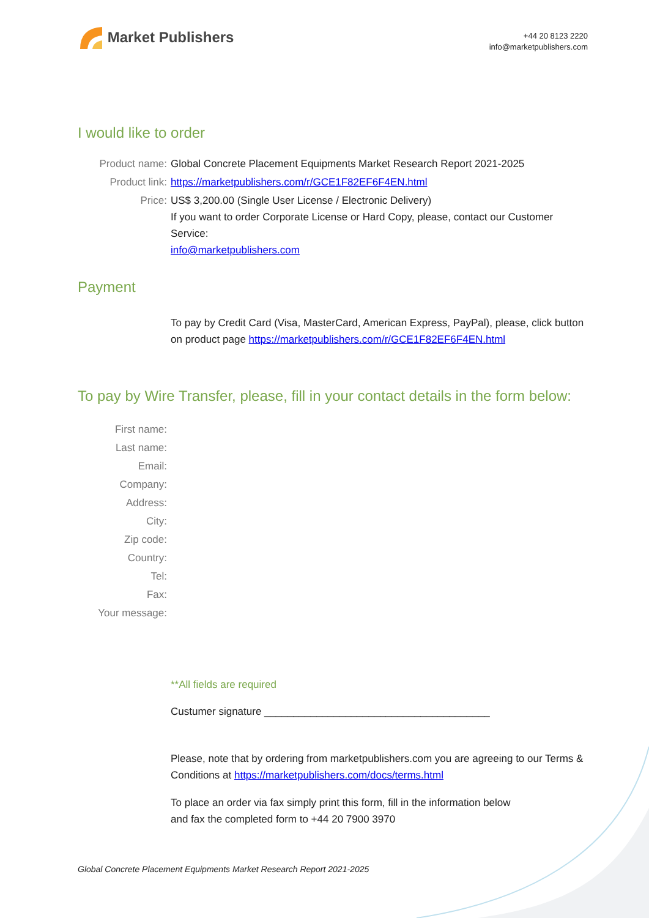Market Publishers
+44 20 8123 2220
info@marketpublishers.com
I would like to order
Product name: Global Concrete Placement Equipments Market Research Report 2021-2025
Product link: https://marketpublishers.com/r/GCE1F82EF6F4EN.html
Price: US$ 3,200.00 (Single User License / Electronic Delivery)
If you want to order Corporate License or Hard Copy, please, contact our Customer Service:
info@marketpublishers.com
Payment
To pay by Credit Card (Visa, MasterCard, American Express, PayPal), please, click button on product page https://marketpublishers.com/r/GCE1F82EF6F4EN.html
To pay by Wire Transfer, please, fill in your contact details in the form below:
First name:
Last name:
Email:
Company:
Address:
City:
Zip code:
Country:
Tel:
Fax:
Your message:
**All fields are required
Custumer signature _______________________________________
Please, note that by ordering from marketpublishers.com you are agreeing to our Terms & Conditions at https://marketpublishers.com/docs/terms.html
To place an order via fax simply print this form, fill in the information below
and fax the completed form to +44 20 7900 3970
Global Concrete Placement Equipments Market Research Report 2021-2025